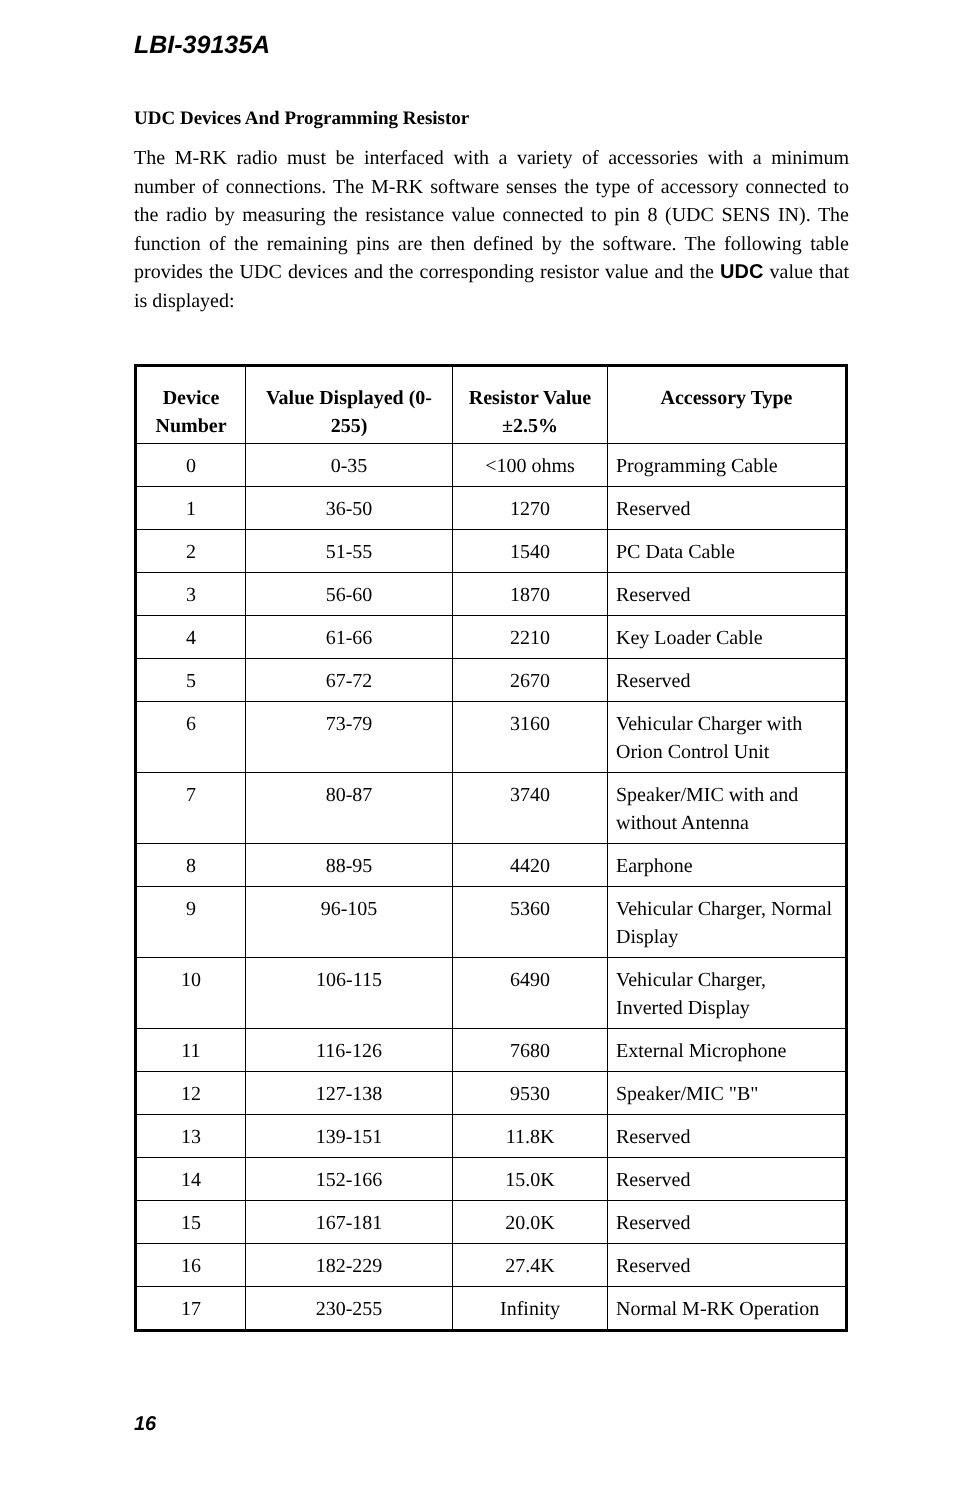LBI-39135A
UDC Devices And Programming Resistor
The M-RK radio must be interfaced with a variety of accessories with a minimum number of connections. The M-RK software senses the type of accessory connected to the radio by measuring the resistance value connected to pin 8 (UDC SENS IN). The function of the remaining pins are then defined by the software. The following table provides the UDC devices and the corresponding resistor value and the UDC value that is displayed:
| Device Number | Value Displayed (0-255) | Resistor Value ±2.5% | Accessory Type |
| --- | --- | --- | --- |
| 0 | 0-35 | <100 ohms | Programming Cable |
| 1 | 36-50 | 1270 | Reserved |
| 2 | 51-55 | 1540 | PC Data Cable |
| 3 | 56-60 | 1870 | Reserved |
| 4 | 61-66 | 2210 | Key Loader Cable |
| 5 | 67-72 | 2670 | Reserved |
| 6 | 73-79 | 3160 | Vehicular Charger with Orion Control Unit |
| 7 | 80-87 | 3740 | Speaker/MIC with and without Antenna |
| 8 | 88-95 | 4420 | Earphone |
| 9 | 96-105 | 5360 | Vehicular Charger, Normal Display |
| 10 | 106-115 | 6490 | Vehicular Charger, Inverted Display |
| 11 | 116-126 | 7680 | External Microphone |
| 12 | 127-138 | 9530 | Speaker/MIC "B" |
| 13 | 139-151 | 11.8K | Reserved |
| 14 | 152-166 | 15.0K | Reserved |
| 15 | 167-181 | 20.0K | Reserved |
| 16 | 182-229 | 27.4K | Reserved |
| 17 | 230-255 | Infinity | Normal M-RK Operation |
16